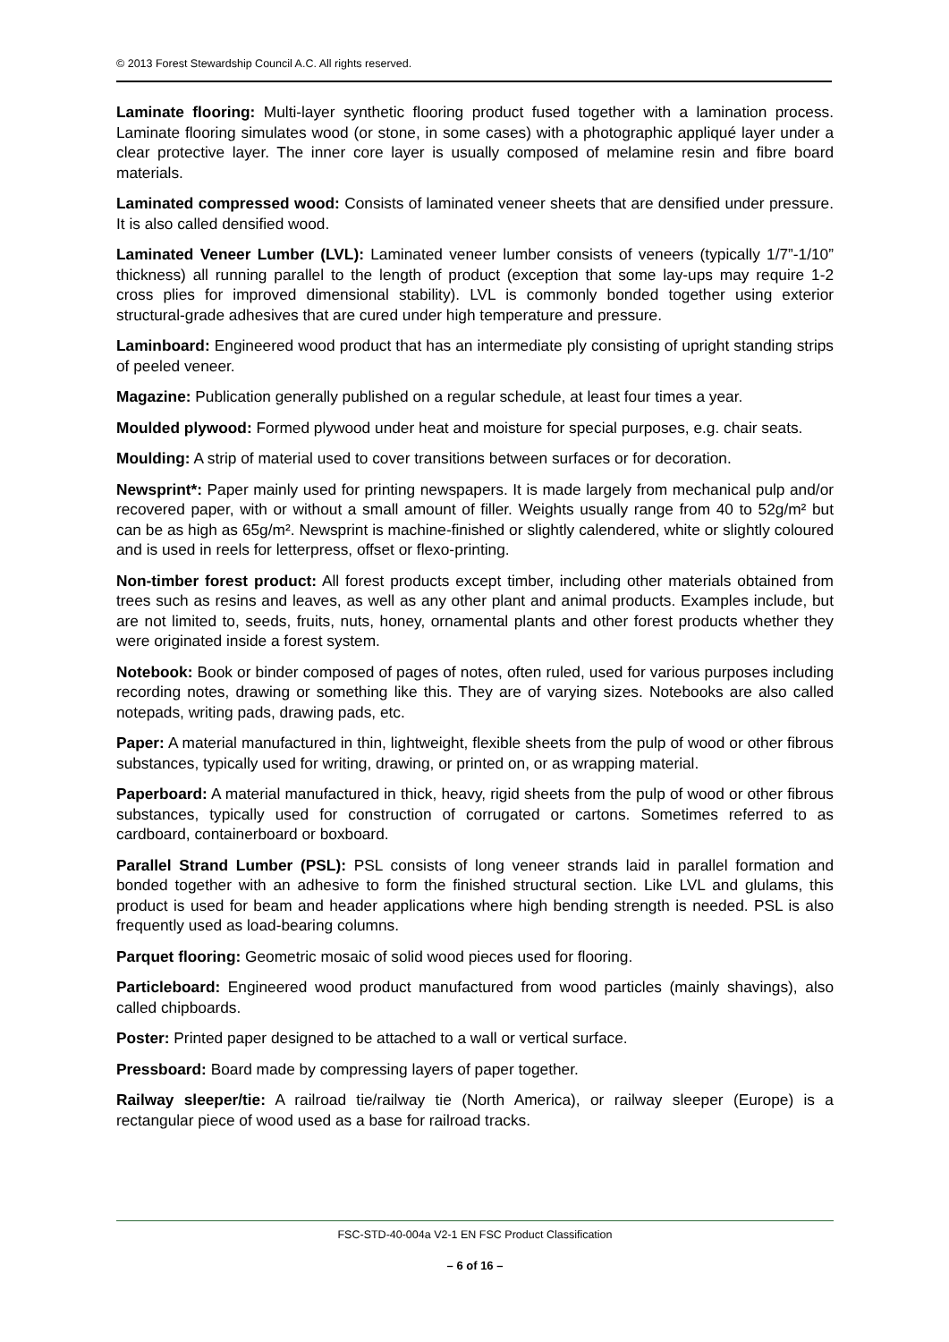© 2013 Forest Stewardship Council A.C. All rights reserved.
Laminate flooring: Multi-layer synthetic flooring product fused together with a lamination process. Laminate flooring simulates wood (or stone, in some cases) with a photographic appliqué layer under a clear protective layer. The inner core layer is usually composed of melamine resin and fibre board materials.
Laminated compressed wood: Consists of laminated veneer sheets that are densified under pressure. It is also called densified wood.
Laminated Veneer Lumber (LVL): Laminated veneer lumber consists of veneers (typically 1/7”-1/10” thickness) all running parallel to the length of product (exception that some lay-ups may require 1-2 cross plies for improved dimensional stability). LVL is commonly bonded together using exterior structural-grade adhesives that are cured under high temperature and pressure.
Laminboard: Engineered wood product that has an intermediate ply consisting of upright standing strips of peeled veneer.
Magazine: Publication generally published on a regular schedule, at least four times a year.
Moulded plywood: Formed plywood under heat and moisture for special purposes, e.g. chair seats.
Moulding: A strip of material used to cover transitions between surfaces or for decoration.
Newsprint*: Paper mainly used for printing newspapers. It is made largely from mechanical pulp and/or recovered paper, with or without a small amount of filler. Weights usually range from 40 to 52g/m² but can be as high as 65g/m². Newsprint is machine-finished or slightly calendered, white or slightly coloured and is used in reels for letterpress, offset or flexo-printing.
Non-timber forest product: All forest products except timber, including other materials obtained from trees such as resins and leaves, as well as any other plant and animal products. Examples include, but are not limited to, seeds, fruits, nuts, honey, ornamental plants and other forest products whether they were originated inside a forest system.
Notebook: Book or binder composed of pages of notes, often ruled, used for various purposes including recording notes, drawing or something like this. They are of varying sizes. Notebooks are also called notepads, writing pads, drawing pads, etc.
Paper: A material manufactured in thin, lightweight, flexible sheets from the pulp of wood or other fibrous substances, typically used for writing, drawing, or printed on, or as wrapping material.
Paperboard: A material manufactured in thick, heavy, rigid sheets from the pulp of wood or other fibrous substances, typically used for construction of corrugated or cartons. Sometimes referred to as cardboard, containerboard or boxboard.
Parallel Strand Lumber (PSL): PSL consists of long veneer strands laid in parallel formation and bonded together with an adhesive to form the finished structural section. Like LVL and glulams, this product is used for beam and header applications where high bending strength is needed. PSL is also frequently used as load-bearing columns.
Parquet flooring: Geometric mosaic of solid wood pieces used for flooring.
Particleboard: Engineered wood product manufactured from wood particles (mainly shavings), also called chipboards.
Poster: Printed paper designed to be attached to a wall or vertical surface.
Pressboard: Board made by compressing layers of paper together.
Railway sleeper/tie: A railroad tie/railway tie (North America), or railway sleeper (Europe) is a rectangular piece of wood used as a base for railroad tracks.
FSC-STD-40-004a V2-1 EN FSC Product Classification
– 6 of 16 –